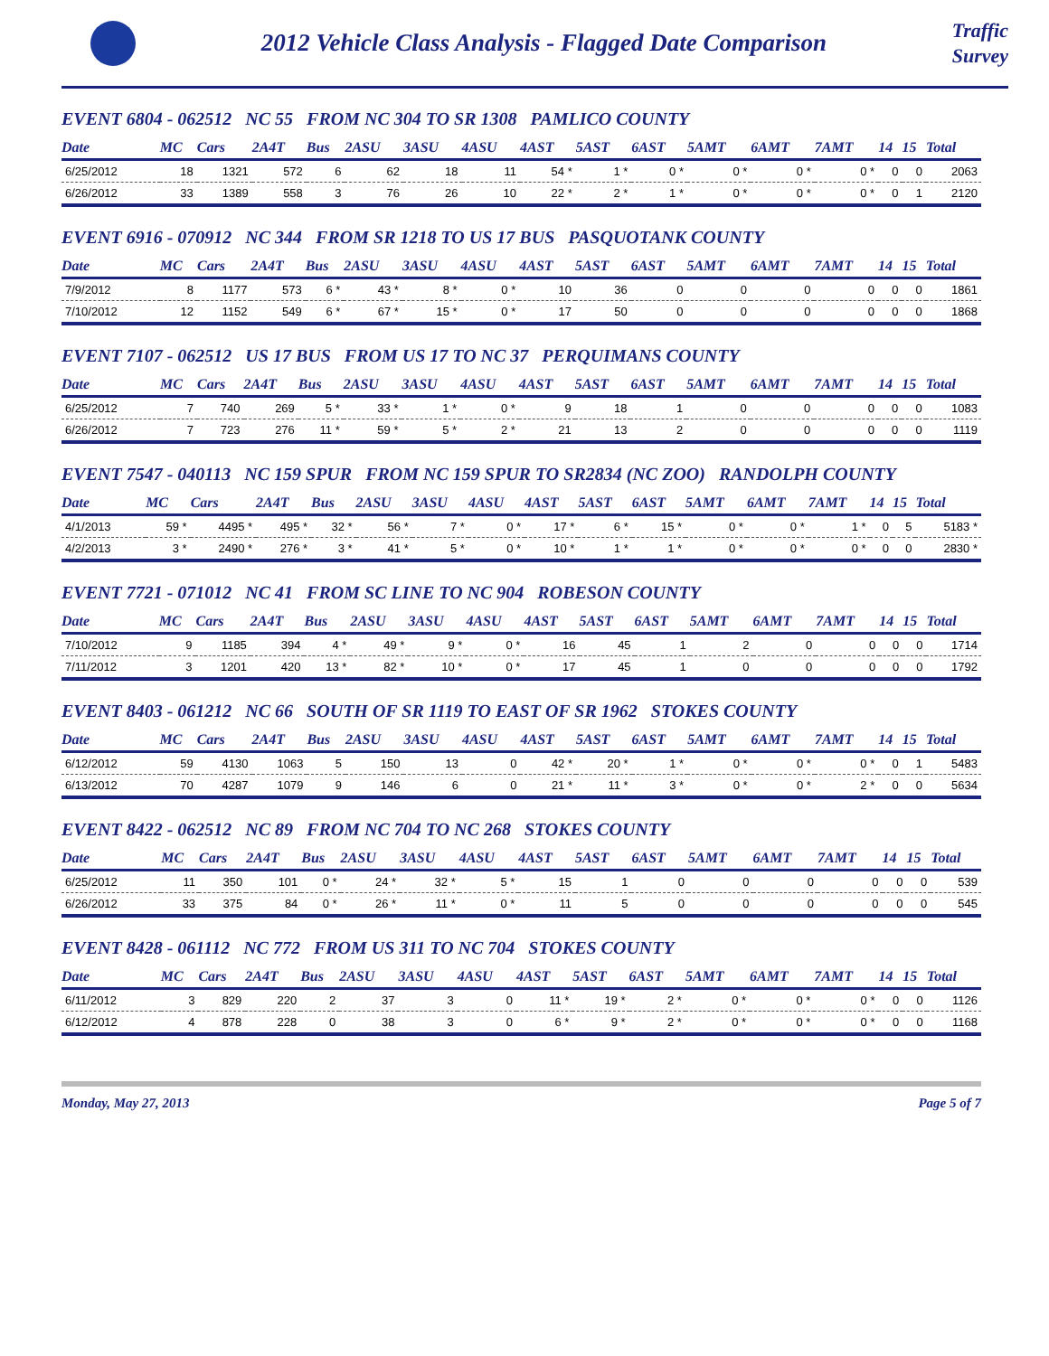2012 Vehicle Class Analysis - Flagged Date Comparison
Traffic
Survey
EVENT 6804 - 062512 NC 55 FROM NC 304 TO SR 1308 PAMLICO COUNTY
| Date | MC | Cars | 2A4T | Bus | 2ASU | 3ASU | 4ASU | 4AST | 5AST | 6AST | 5AMT | 6AMT | 7AMT | 14 | 15 | Total |
| --- | --- | --- | --- | --- | --- | --- | --- | --- | --- | --- | --- | --- | --- | --- | --- | --- |
| 6/25/2012 | 18 | 1321 | 572 | 6 | 62 | 18 | 11 | 54 * | 1 * | 0 * | 0 * | 0 * | 0 * | 0 | 0 | 2063 |
| 6/26/2012 | 33 | 1389 | 558 | 3 | 76 | 26 | 10 | 22 * | 2 * | 1 * | 0 * | 0 * | 0 * | 0 | 1 | 2120 |
EVENT 6916 - 070912 NC 344 FROM SR 1218 TO US 17 BUS PASQUOTANK COUNTY
| Date | MC | Cars | 2A4T | Bus | 2ASU | 3ASU | 4ASU | 4AST | 5AST | 6AST | 5AMT | 6AMT | 7AMT | 14 | 15 | Total |
| --- | --- | --- | --- | --- | --- | --- | --- | --- | --- | --- | --- | --- | --- | --- | --- | --- |
| 7/9/2012 | 8 | 1177 | 573 | 6 * | 43 * | 8 * | 0 * | 10 | 36 | 0 | 0 | 0 | 0 | 0 | 0 | 1861 |
| 7/10/2012 | 12 | 1152 | 549 | 6 * | 67 * | 15 * | 0 * | 17 | 50 | 0 | 0 | 0 | 0 | 0 | 0 | 1868 |
EVENT 7107 - 062512 US 17 BUS FROM US 17 TO NC 37 PERQUIMANS COUNTY
| Date | MC | Cars | 2A4T | Bus | 2ASU | 3ASU | 4ASU | 4AST | 5AST | 6AST | 5AMT | 6AMT | 7AMT | 14 | 15 | Total |
| --- | --- | --- | --- | --- | --- | --- | --- | --- | --- | --- | --- | --- | --- | --- | --- | --- |
| 6/25/2012 | 7 | 740 | 269 | 5 * | 33 * | 1 * | 0 * | 9 | 18 | 1 | 0 | 0 | 0 | 0 | 0 | 1083 |
| 6/26/2012 | 7 | 723 | 276 | 11 * | 59 * | 5 * | 2 * | 21 | 13 | 2 | 0 | 0 | 0 | 0 | 0 | 1119 |
EVENT 7547 - 040113 NC 159 SPUR FROM NC 159 SPUR TO SR2834 (NC ZOO) RANDOLPH COUNTY
| Date | MC | Cars | 2A4T | Bus | 2ASU | 3ASU | 4ASU | 4AST | 5AST | 6AST | 5AMT | 6AMT | 7AMT | 14 | 15 | Total |
| --- | --- | --- | --- | --- | --- | --- | --- | --- | --- | --- | --- | --- | --- | --- | --- | --- |
| 4/1/2013 | 59 * | 4495 * | 495 * | 32 * | 56 * | 7 * | 0 * | 17 * | 6 * | 15 * | 0 * | 0 * | 1 * | 0 | 5 | 5183 * |
| 4/2/2013 | 3 * | 2490 * | 276 * | 3 * | 41 * | 5 * | 0 * | 10 * | 1 * | 1 * | 0 * | 0 * | 0 * | 0 | 0 | 2830 * |
EVENT 7721 - 071012 NC 41 FROM SC LINE TO NC 904 ROBESON COUNTY
| Date | MC | Cars | 2A4T | Bus | 2ASU | 3ASU | 4ASU | 4AST | 5AST | 6AST | 5AMT | 6AMT | 7AMT | 14 | 15 | Total |
| --- | --- | --- | --- | --- | --- | --- | --- | --- | --- | --- | --- | --- | --- | --- | --- | --- |
| 7/10/2012 | 9 | 1185 | 394 | 4 * | 49 * | 9 * | 0 * | 16 | 45 | 1 | 2 | 0 | 0 | 0 | 0 | 1714 |
| 7/11/2012 | 3 | 1201 | 420 | 13 * | 82 * | 10 * | 0 * | 17 | 45 | 1 | 0 | 0 | 0 | 0 | 0 | 1792 |
EVENT 8403 - 061212 NC 66 SOUTH OF SR 1119 TO EAST OF SR 1962 STOKES COUNTY
| Date | MC | Cars | 2A4T | Bus | 2ASU | 3ASU | 4ASU | 4AST | 5AST | 6AST | 5AMT | 6AMT | 7AMT | 14 | 15 | Total |
| --- | --- | --- | --- | --- | --- | --- | --- | --- | --- | --- | --- | --- | --- | --- | --- | --- |
| 6/12/2012 | 59 | 4130 | 1063 | 5 | 150 | 13 | 0 | 42 * | 20 * | 1 * | 0 * | 0 * | 0 * | 0 | 1 | 5483 |
| 6/13/2012 | 70 | 4287 | 1079 | 9 | 146 | 6 | 0 | 21 * | 11 * | 3 * | 0 * | 0 * | 2 * | 0 | 0 | 5634 |
EVENT 8422 - 062512 NC 89 FROM NC 704 TO NC 268 STOKES COUNTY
| Date | MC | Cars | 2A4T | Bus | 2ASU | 3ASU | 4ASU | 4AST | 5AST | 6AST | 5AMT | 6AMT | 7AMT | 14 | 15 | Total |
| --- | --- | --- | --- | --- | --- | --- | --- | --- | --- | --- | --- | --- | --- | --- | --- | --- |
| 6/25/2012 | 11 | 350 | 101 | 0 * | 24 * | 32 * | 5 * | 15 | 1 | 0 | 0 | 0 | 0 | 0 | 0 | 539 |
| 6/26/2012 | 33 | 375 | 84 | 0 * | 26 * | 11 * | 0 * | 11 | 5 | 0 | 0 | 0 | 0 | 0 | 0 | 545 |
EVENT 8428 - 061112 NC 772 FROM US 311 TO NC 704 STOKES COUNTY
| Date | MC | Cars | 2A4T | Bus | 2ASU | 3ASU | 4ASU | 4AST | 5AST | 6AST | 5AMT | 6AMT | 7AMT | 14 | 15 | Total |
| --- | --- | --- | --- | --- | --- | --- | --- | --- | --- | --- | --- | --- | --- | --- | --- | --- |
| 6/11/2012 | 3 | 829 | 220 | 2 | 37 | 3 | 0 | 11 * | 19 * | 2 * | 0 * | 0 * | 0 * | 0 | 0 | 1126 |
| 6/12/2012 | 4 | 878 | 228 | 0 | 38 | 3 | 0 | 6 * | 9 * | 2 * | 0 * | 0 * | 0 * | 0 | 0 | 1168 |
Monday, May 27, 2013 Page 5 of 7